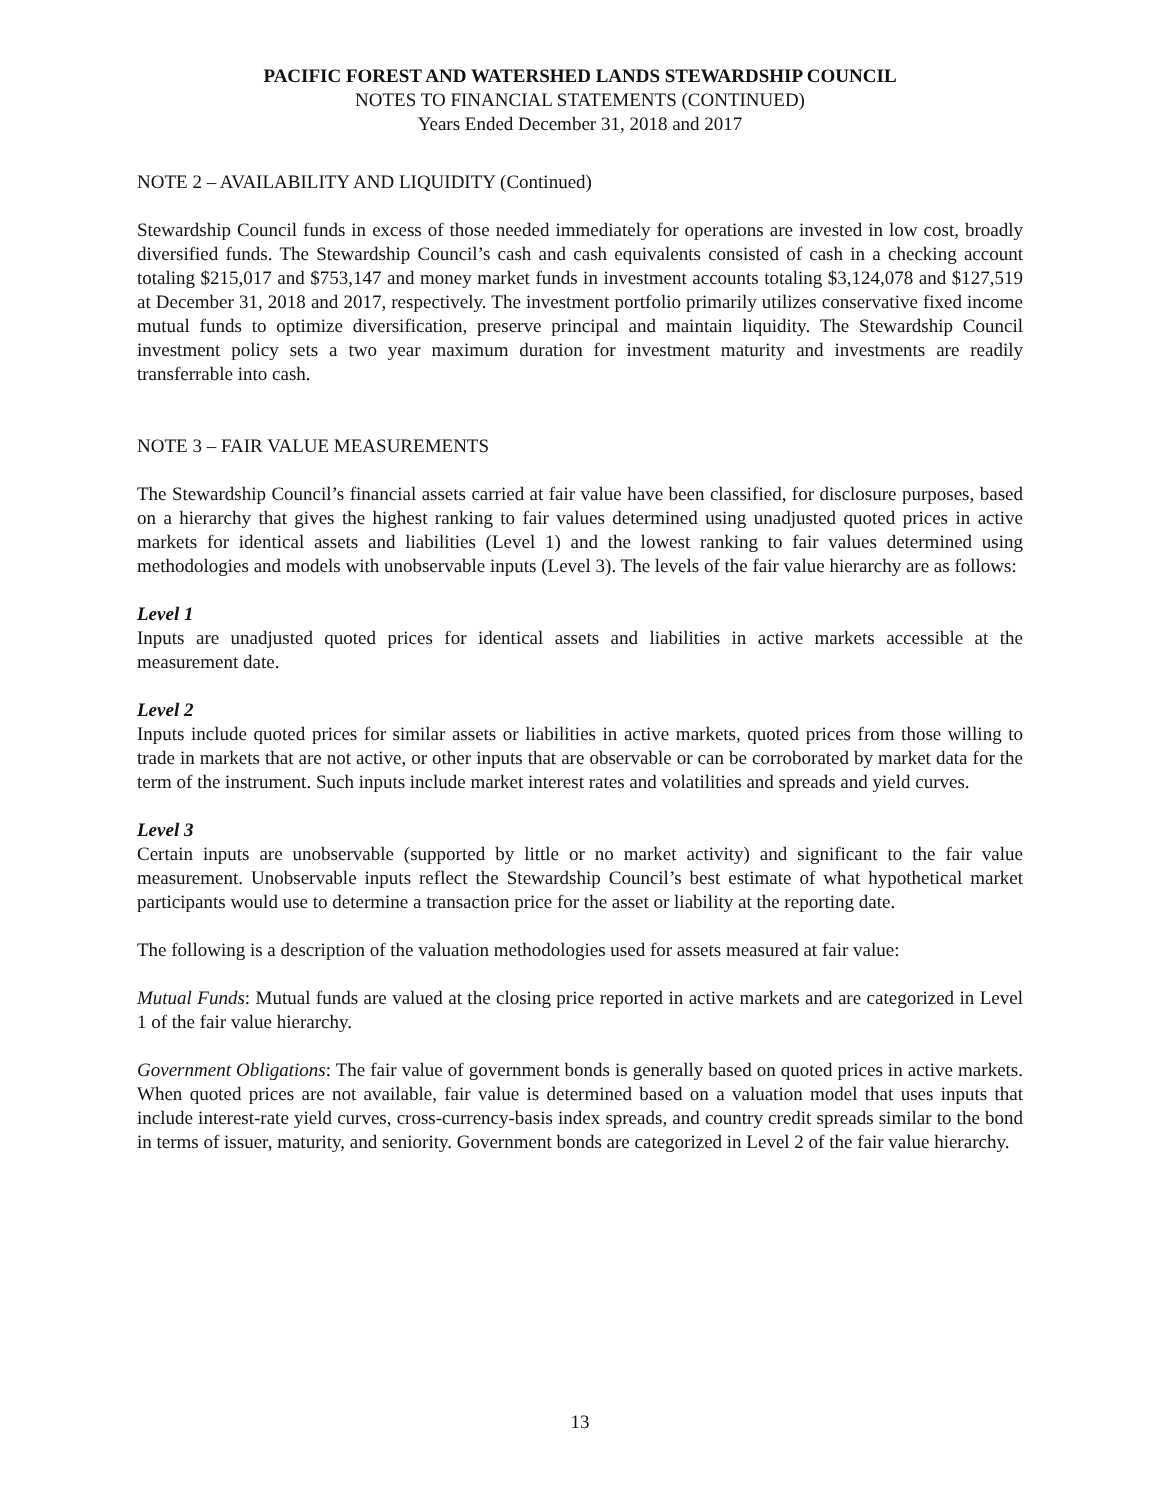PACIFIC FOREST AND WATERSHED LANDS STEWARDSHIP COUNCIL
NOTES TO FINANCIAL STATEMENTS (CONTINUED)
Years Ended December 31, 2018 and 2017
NOTE 2 – AVAILABILITY AND LIQUIDITY (Continued)
Stewardship Council funds in excess of those needed immediately for operations are invested in low cost, broadly diversified funds. The Stewardship Council’s cash and cash equivalents consisted of cash in a checking account totaling $215,017 and $753,147 and money market funds in investment accounts totaling $3,124,078 and $127,519 at December 31, 2018 and 2017, respectively. The investment portfolio primarily utilizes conservative fixed income mutual funds to optimize diversification, preserve principal and maintain liquidity. The Stewardship Council investment policy sets a two year maximum duration for investment maturity and investments are readily transferrable into cash.
NOTE 3 – FAIR VALUE MEASUREMENTS
The Stewardship Council’s financial assets carried at fair value have been classified, for disclosure purposes, based on a hierarchy that gives the highest ranking to fair values determined using unadjusted quoted prices in active markets for identical assets and liabilities (Level 1) and the lowest ranking to fair values determined using methodologies and models with unobservable inputs (Level 3). The levels of the fair value hierarchy are as follows:
Level 1
Inputs are unadjusted quoted prices for identical assets and liabilities in active markets accessible at the measurement date.
Level 2
Inputs include quoted prices for similar assets or liabilities in active markets, quoted prices from those willing to trade in markets that are not active, or other inputs that are observable or can be corroborated by market data for the term of the instrument. Such inputs include market interest rates and volatilities and spreads and yield curves.
Level 3
Certain inputs are unobservable (supported by little or no market activity) and significant to the fair value measurement. Unobservable inputs reflect the Stewardship Council’s best estimate of what hypothetical market participants would use to determine a transaction price for the asset or liability at the reporting date.
The following is a description of the valuation methodologies used for assets measured at fair value:
Mutual Funds: Mutual funds are valued at the closing price reported in active markets and are categorized in Level 1 of the fair value hierarchy.
Government Obligations: The fair value of government bonds is generally based on quoted prices in active markets. When quoted prices are not available, fair value is determined based on a valuation model that uses inputs that include interest-rate yield curves, cross-currency-basis index spreads, and country credit spreads similar to the bond in terms of issuer, maturity, and seniority. Government bonds are categorized in Level 2 of the fair value hierarchy.
13